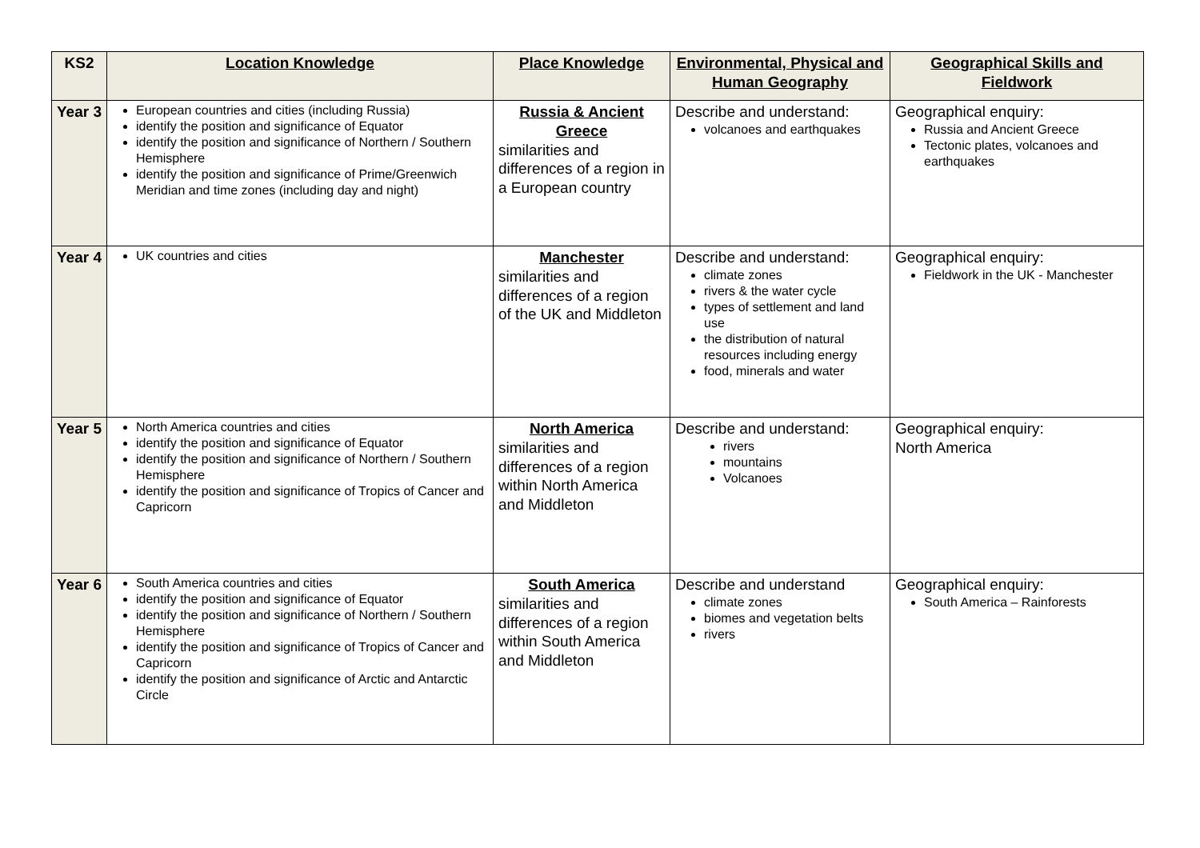| KS2 | Location Knowledge | Place Knowledge | Environmental, Physical and Human Geography | Geographical Skills and Fieldwork |
| --- | --- | --- | --- | --- |
| Year 3 | European countries and cities (including Russia) identify the position and significance of Equator identify the position and significance of Northern / Southern Hemisphere identify the position and significance of Prime/Greenwich Meridian and time zones (including day and night) | Russia & Ancient Greece similarities and differences of a region in a European country | Describe and understand: volcanoes and earthquakes | Geographical enquiry: Russia and Ancient Greece Tectonic plates, volcanoes and earthquakes |
| Year 4 | UK countries and cities | Manchester similarities and differences of a region of the UK and Middleton | Describe and understand: climate zones rivers & the water cycle types of settlement and land use the distribution of natural resources including energy food, minerals and water | Geographical enquiry: Fieldwork in the UK - Manchester |
| Year 5 | North America countries and cities identify the position and significance of Equator identify the position and significance of Northern / Southern Hemisphere identify the position and significance of Tropics of Cancer and Capricorn | North America similarities and differences of a region within North America and Middleton | Describe and understand: rivers mountains Volcanoes | Geographical enquiry: North America |
| Year 6 | South America countries and cities identify the position and significance of Equator identify the position and significance of Northern / Southern Hemisphere identify the position and significance of Tropics of Cancer and Capricorn identify the position and significance of Arctic and Antarctic Circle | South America similarities and differences of a region within South America and Middleton | Describe and understand climate zones biomes and vegetation belts rivers | Geographical enquiry: South America – Rainforests |